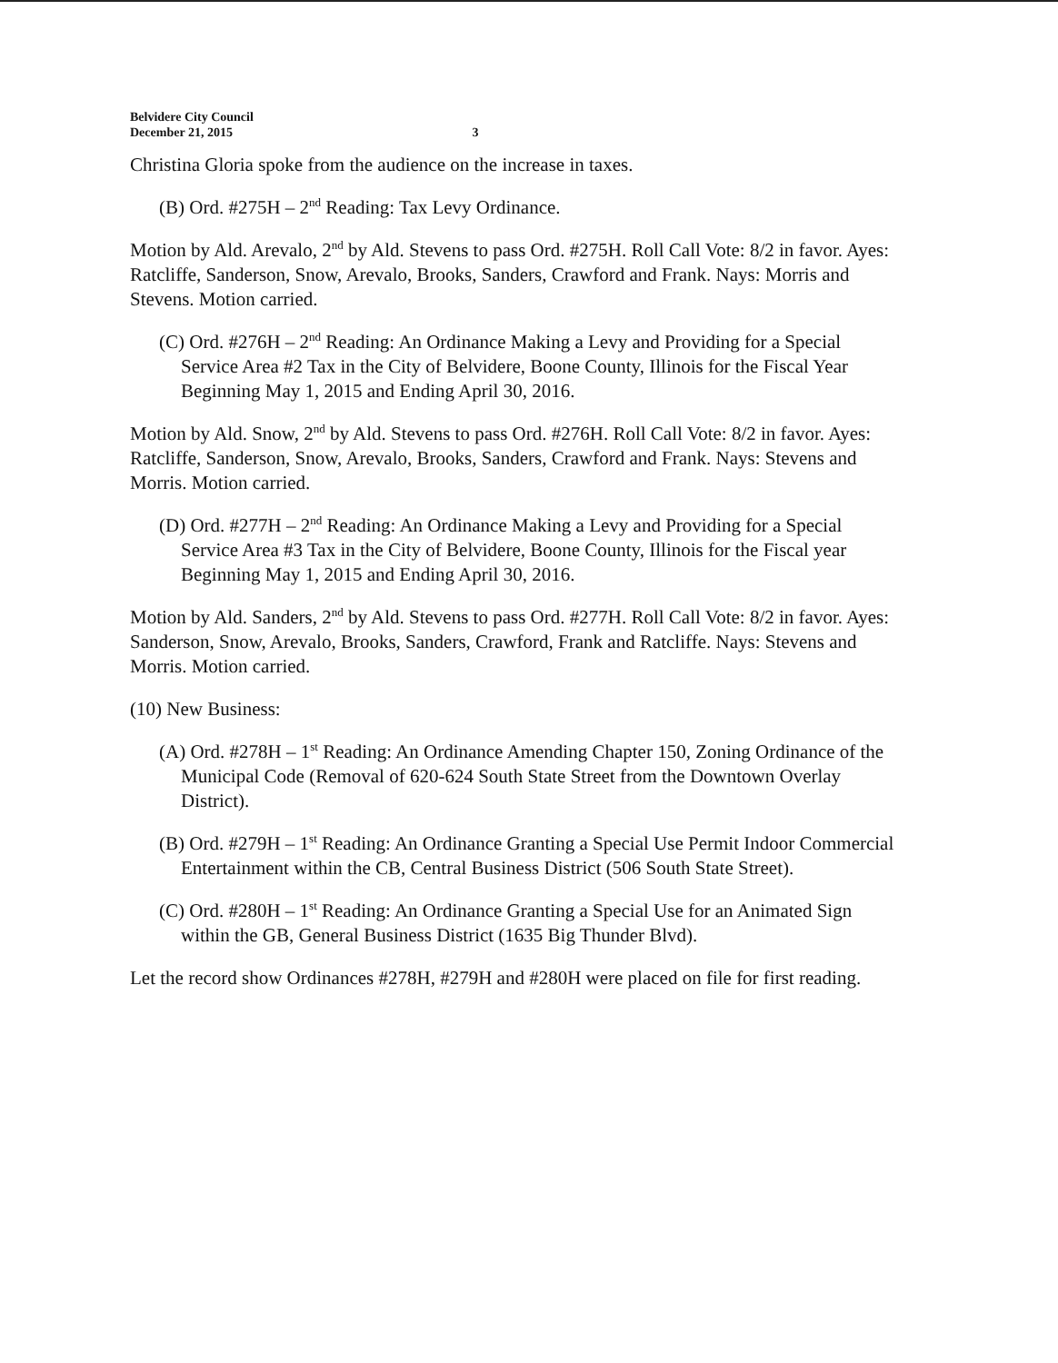Belvidere City Council
December 21, 2015 3
Christina Gloria spoke from the audience on the increase in taxes.
(B) Ord. #275H – 2<sup>nd</sup> Reading: Tax Levy Ordinance.
Motion by Ald. Arevalo, 2<sup>nd</sup> by Ald. Stevens to pass Ord. #275H. Roll Call Vote: 8/2 in favor. Ayes: Ratcliffe, Sanderson, Snow, Arevalo, Brooks, Sanders, Crawford and Frank. Nays: Morris and Stevens. Motion carried.
(C) Ord. #276H – 2<sup>nd</sup> Reading: An Ordinance Making a Levy and Providing for a Special Service Area #2 Tax in the City of Belvidere, Boone County, Illinois for the Fiscal Year Beginning May 1, 2015 and Ending April 30, 2016.
Motion by Ald. Snow, 2<sup>nd</sup> by Ald. Stevens to pass Ord. #276H. Roll Call Vote: 8/2 in favor. Ayes: Ratcliffe, Sanderson, Snow, Arevalo, Brooks, Sanders, Crawford and Frank. Nays: Stevens and Morris. Motion carried.
(D) Ord. #277H – 2<sup>nd</sup> Reading: An Ordinance Making a Levy and Providing for a Special Service Area #3 Tax in the City of Belvidere, Boone County, Illinois for the Fiscal year Beginning May 1, 2015 and Ending April 30, 2016.
Motion by Ald. Sanders, 2<sup>nd</sup> by Ald. Stevens to pass Ord. #277H. Roll Call Vote: 8/2 in favor. Ayes: Sanderson, Snow, Arevalo, Brooks, Sanders, Crawford, Frank and Ratcliffe. Nays: Stevens and Morris. Motion carried.
(10) New Business:
(A) Ord. #278H – 1<sup>st</sup> Reading: An Ordinance Amending Chapter 150, Zoning Ordinance of the Municipal Code (Removal of 620-624 South State Street from the Downtown Overlay District).
(B) Ord. #279H – 1<sup>st</sup> Reading: An Ordinance Granting a Special Use Permit Indoor Commercial Entertainment within the CB, Central Business District (506 South State Street).
(C) Ord. #280H – 1<sup>st</sup> Reading: An Ordinance Granting a Special Use for an Animated Sign within the GB, General Business District (1635 Big Thunder Blvd).
Let the record show Ordinances #278H, #279H and #280H were placed on file for first reading.